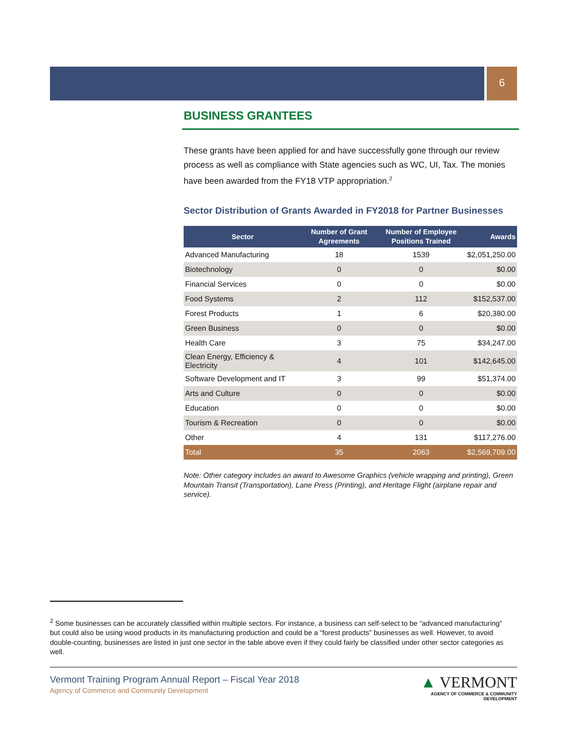6
BUSINESS GRANTEES
These grants have been applied for and have successfully gone through our review process as well as compliance with State agencies such as WC, UI, Tax. The monies have been awarded from the FY18 VTP appropriation.<sup>2</sup>
Sector Distribution of Grants Awarded in FY2018 for Partner Businesses
| Sector | Number of Grant Agreements | Number of Employee Positions Trained | Awards |
| --- | --- | --- | --- |
| Advanced Manufacturing | 18 | 1539 | $2,051,250.00 |
| Biotechnology | 0 | 0 | $0.00 |
| Financial Services | 0 | 0 | $0.00 |
| Food Systems | 2 | 112 | $152,537.00 |
| Forest Products | 1 | 6 | $20,380.00 |
| Green Business | 0 | 0 | $0.00 |
| Health Care | 3 | 75 | $34,247.00 |
| Clean Energy, Efficiency & Electricity | 4 | 101 | $142,645.00 |
| Software Development and IT | 3 | 99 | $51,374.00 |
| Arts and Culture | 0 | 0 | $0.00 |
| Education | 0 | 0 | $0.00 |
| Tourism & Recreation | 0 | 0 | $0.00 |
| Other | 4 | 131 | $117,276.00 |
| Total | 35 | 2063 | $2,569,709.00 |
Note: Other category includes an award to Awesome Graphics (vehicle wrapping and printing), Green Mountain Transit (Transportation), Lane Press (Printing), and Heritage Flight (airplane repair and service).
<sup>2</sup> Some businesses can be accurately classified within multiple sectors. For instance, a business can self-select to be “advanced manufacturing” but could also be using wood products in its manufacturing production and could be a “forest products” businesses as well. However, to avoid double-counting, businesses are listed in just one sector in the table above even if they could fairly be classified under other sector categories as well.
Vermont Training Program Annual Report – Fiscal Year 2018
Agency of Commerce and Community Development
▲ VERMONT
AGENCY OF COMMERCE & COMMUNITY DEVELOPMENT